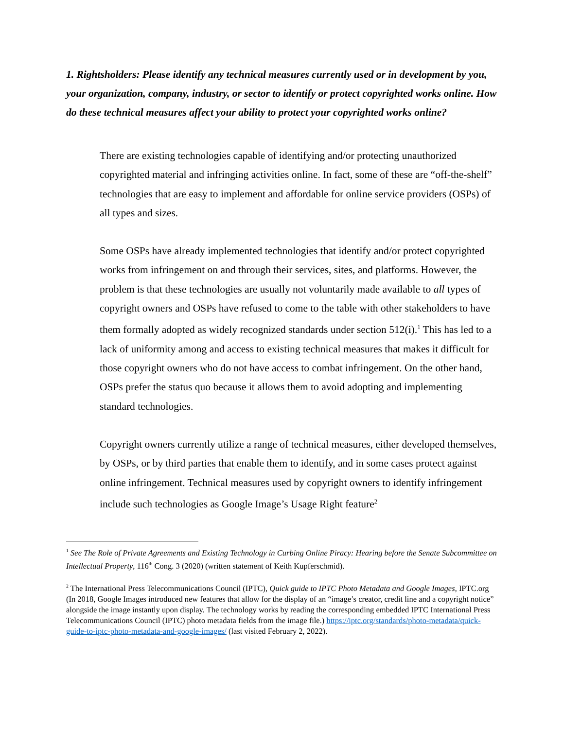1. Rightsholders: Please identify any technical measures currently used or in development by you, your organization, company, industry, or sector to identify or protect copyrighted works online. How do these technical measures affect your ability to protect your copyrighted works online?
There are existing technologies capable of identifying and/or protecting unauthorized copyrighted material and infringing activities online. In fact, some of these are “off-the-shelf” technologies that are easy to implement and affordable for online service providers (OSPs) of all types and sizes.
Some OSPs have already implemented technologies that identify and/or protect copyrighted works from infringement on and through their services, sites, and platforms. However, the problem is that these technologies are usually not voluntarily made available to all types of copyright owners and OSPs have refused to come to the table with other stakeholders to have them formally adopted as widely recognized standards under section 512(i).<sup>1</sup> This has led to a lack of uniformity among and access to existing technical measures that makes it difficult for those copyright owners who do not have access to combat infringement. On the other hand, OSPs prefer the status quo because it allows them to avoid adopting and implementing standard technologies.
Copyright owners currently utilize a range of technical measures, either developed themselves, by OSPs, or by third parties that enable them to identify, and in some cases protect against online infringement. Technical measures used by copyright owners to identify infringement include such technologies as Google Image’s Usage Right feature<sup>2</sup>
<sup>1</sup> See The Role of Private Agreements and Existing Technology in Curbing Online Piracy: Hearing before the Senate Subcommittee on Intellectual Property, 116<sup>th</sup> Cong. 3 (2020) (written statement of Keith Kupferschmid).
<sup>2</sup> The International Press Telecommunications Council (IPTC), Quick guide to IPTC Photo Metadata and Google Images, IPTC.org (In 2018, Google Images introduced new features that allow for the display of an “image’s creator, credit line and a copyright notice” alongside the image instantly upon display. The technology works by reading the corresponding embedded IPTC International Press Telecommunications Council (IPTC) photo metadata fields from the image file.) https://iptc.org/standards/photo-metadata/quick-guide-to-iptc-photo-metadata-and-google-images/ (last visited February 2, 2022).